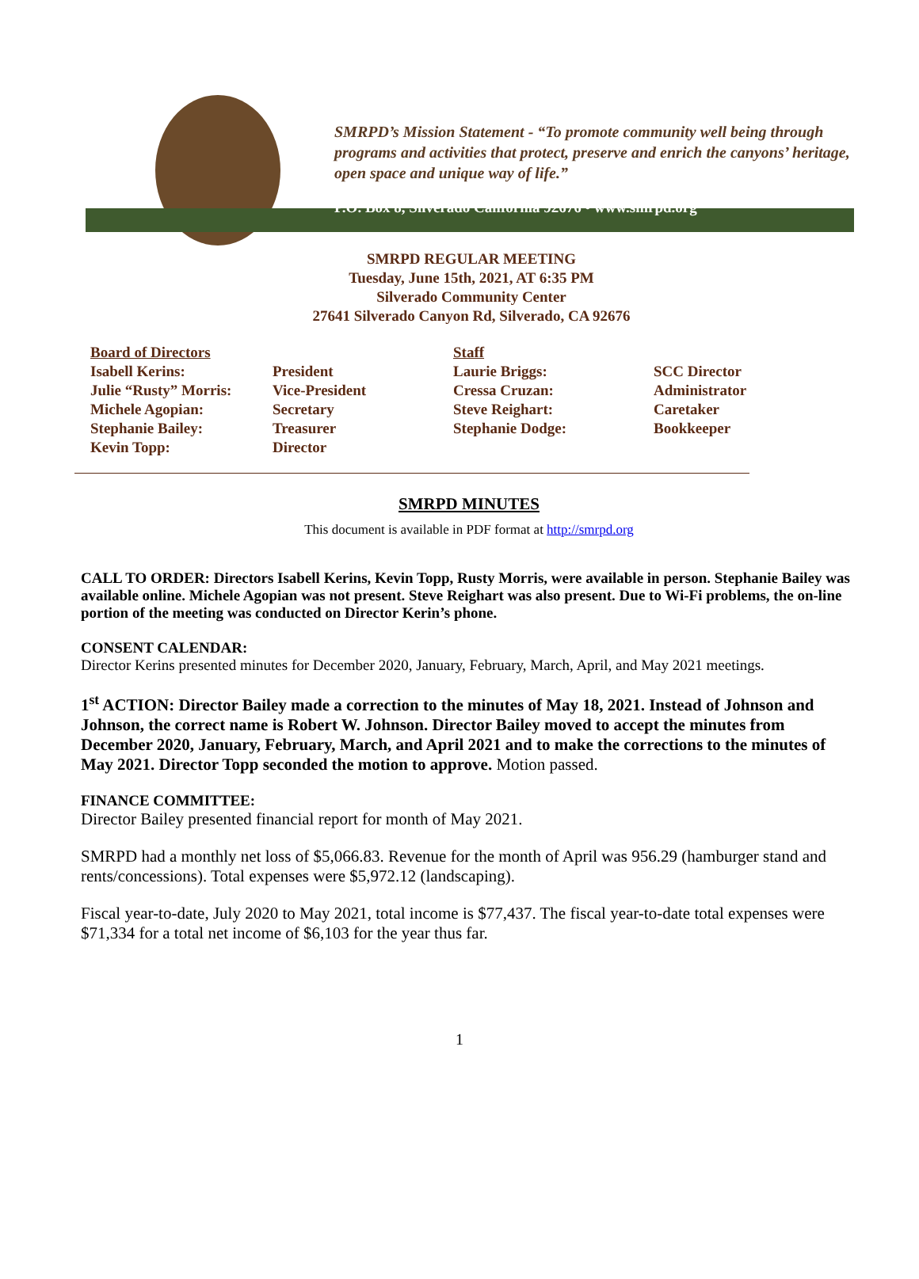SMRPD’s Mission Statement - “To promote community well being through programs and activities that protect, preserve and enrich the canyons’ heritage, open space and unique way of life.”
P.O. Box 8, Silverado California 92676 • www.smrpd.org
SMRPD REGULAR MEETING
Tuesday, June 15th, 2021, AT 6:35 PM
Silverado Community Center
27641 Silverado Canyon Rd, Silverado, CA 92676
| Board of Directors | | Staff | |
| Isabell Kerins: | President | Laurie Briggs: | SCC Director |
| Julie “Rusty” Morris: | Vice-President | Cressa Cruzan: | Administrator |
| Michele Agopian: | Secretary | Steve Reighart: | Caretaker |
| Stephanie Bailey: | Treasurer | Stephanie Dodge: | Bookkeeper |
| Kevin Topp: | Director | | |
SMRPD MINUTES
This document is available in PDF format at http://smrpd.org
CALL TO ORDER: Directors Isabell Kerins, Kevin Topp, Rusty Morris, were available in person. Stephanie Bailey was available online. Michele Agopian was not present. Steve Reighart was also present. Due to Wi-Fi problems, the on-line portion of the meeting was conducted on Director Kerin’s phone.
CONSENT CALENDAR:
Director Kerins presented minutes for December 2020, January, February, March, April, and May 2021 meetings.
1<sup>st</sup> ACTION: Director Bailey made a correction to the minutes of May 18, 2021. Instead of Johnson and Johnson, the correct name is Robert W. Johnson. Director Bailey moved to accept the minutes from December 2020, January, February, March, and April 2021 and to make the corrections to the minutes of May 2021. Director Topp seconded the motion to approve. Motion passed.
FINANCE COMMITTEE:
Director Bailey presented financial report for month of May 2021.
SMRPD had a monthly net loss of $5,066.83. Revenue for the month of April was 956.29 (hamburger stand and rents/concessions). Total expenses were $5,972.12 (landscaping).
Fiscal year-to-date, July 2020 to May 2021, total income is $77,437. The fiscal year-to-date total expenses were $71,334 for a total net income of $6,103 for the year thus far.
1